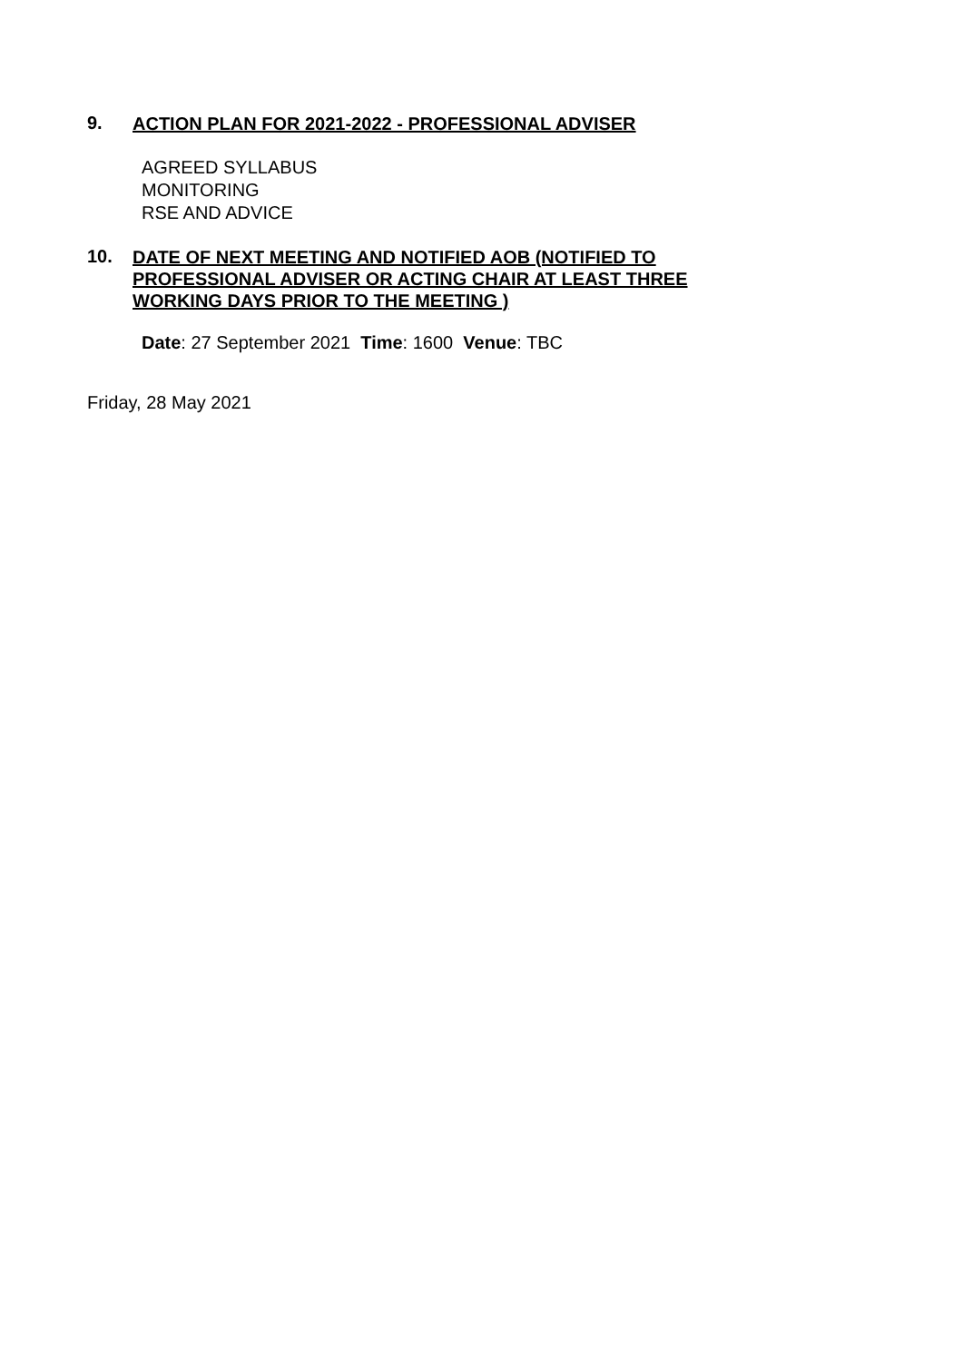9.
ACTION PLAN FOR 2021-2022 - PROFESSIONAL ADVISER
AGREED SYLLABUS
MONITORING
RSE AND ADVICE
10.
DATE OF NEXT MEETING AND NOTIFIED AOB (NOTIFIED TO PROFESSIONAL ADVISER OR ACTING CHAIR AT LEAST THREE WORKING DAYS PRIOR TO THE MEETING )
Date: 27 September 2021 Time: 1600 Venue: TBC
Friday, 28 May 2021